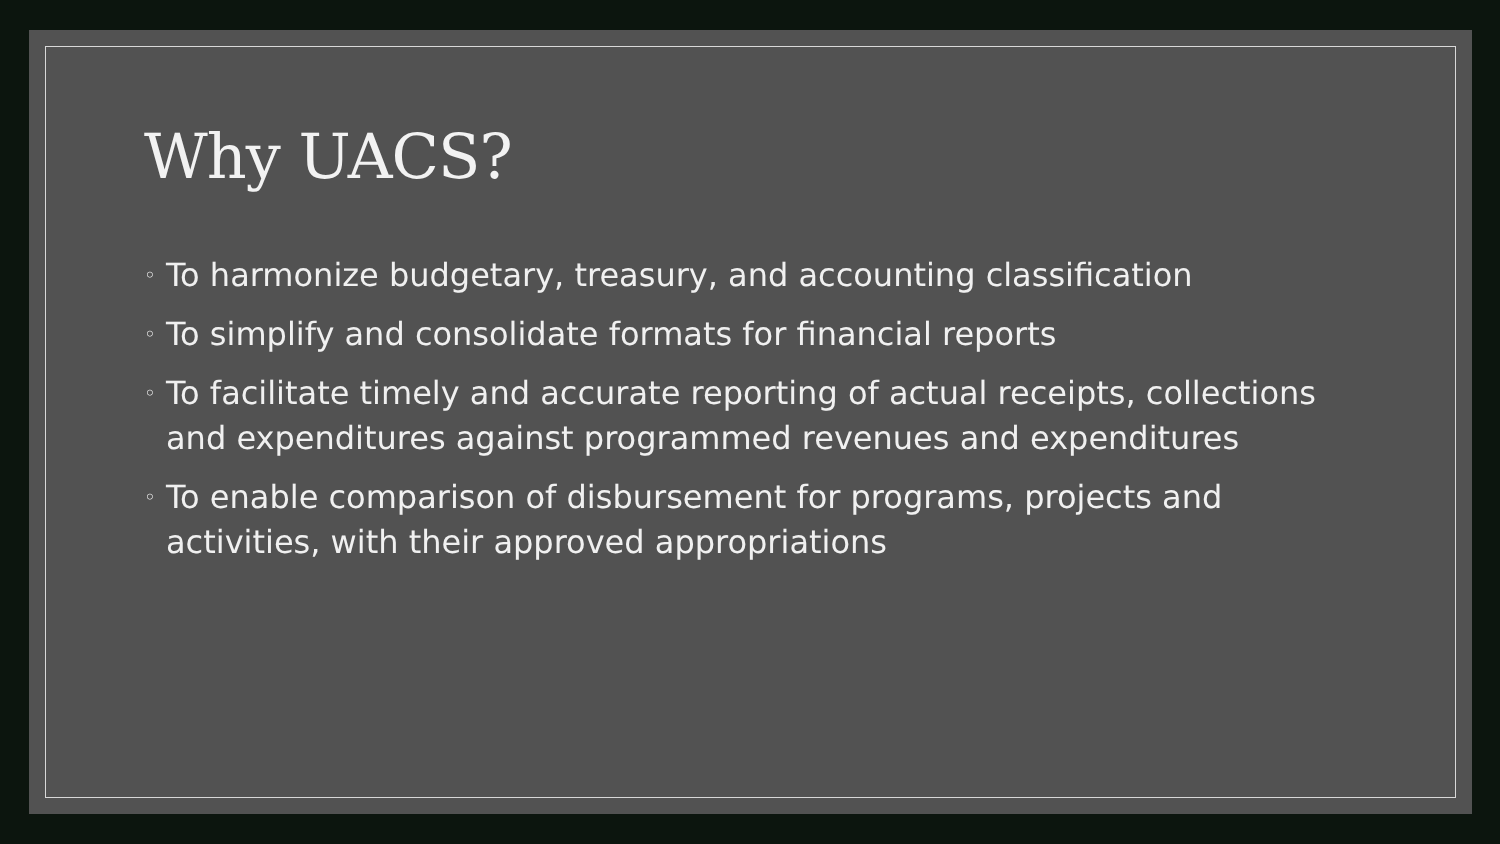Why UACS?
◦ To harmonize budgetary, treasury, and accounting classification
◦ To simplify and consolidate formats for financial reports
◦ To facilitate timely and accurate reporting of actual receipts, collections and expenditures against programmed revenues and expenditures
◦ To enable comparison of disbursement for programs, projects and activities, with their approved appropriations